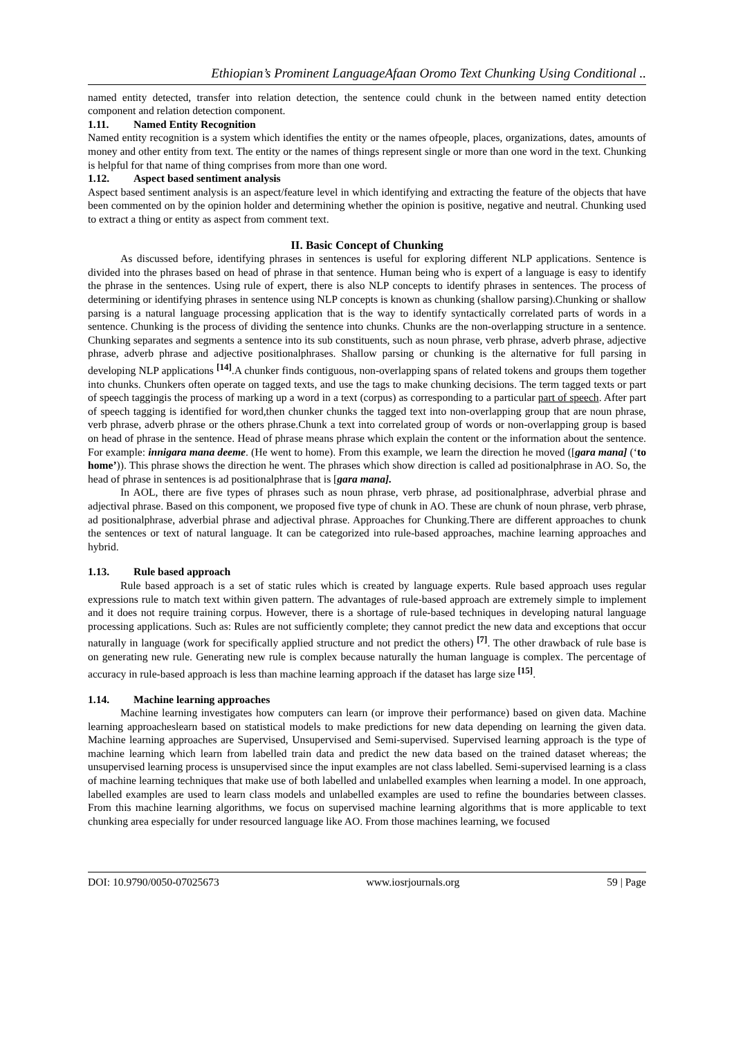Ethiopian’s Prominent LanguageAfaan Oromo Text Chunking Using Conditional ..
named entity detected, transfer into relation detection, the sentence could chunk in the between named entity detection component and relation detection component.
1.11. Named Entity Recognition
Named entity recognition is a system which identifies the entity or the names ofpeople, places, organizations, dates, amounts of money and other entity from text. The entity or the names of things represent single or more than one word in the text. Chunking is helpful for that name of thing comprises from more than one word.
1.12. Aspect based sentiment analysis
Aspect based sentiment analysis is an aspect/feature level in which identifying and extracting the feature of the objects that have been commented on by the opinion holder and determining whether the opinion is positive, negative and neutral. Chunking used to extract a thing or entity as aspect from comment text.
II. Basic Concept of Chunking
As discussed before, identifying phrases in sentences is useful for exploring different NLP applications. Sentence is divided into the phrases based on head of phrase in that sentence. Human being who is expert of a language is easy to identify the phrase in the sentences. Using rule of expert, there is also NLP concepts to identify phrases in sentences. The process of determining or identifying phrases in sentence using NLP concepts is known as chunking (shallow parsing).Chunking or shallow parsing is a natural language processing application that is the way to identify syntactically correlated parts of words in a sentence. Chunking is the process of dividing the sentence into chunks. Chunks are the non-overlapping structure in a sentence. Chunking separates and segments a sentence into its sub constituents, such as noun phrase, verb phrase, adverb phrase, adjective phrase, adverb phrase and adjective positionalphrases. Shallow parsing or chunking is the alternative for full parsing in developing NLP applications <sup>[14]</sup>.A chunker finds contiguous, non-overlapping spans of related tokens and groups them together into chunks. Chunkers often operate on tagged texts, and use the tags to make chunking decisions. The term tagged texts or part of speech taggingis the process of marking up a word in a text (corpus) as corresponding to a particular part of speech. After part of speech tagging is identified for word,then chunker chunks the tagged text into non-overlapping group that are noun phrase, verb phrase, adverb phrase or the others phrase.Chunk a text into correlated group of words or non-overlapping group is based on head of phrase in the sentence. Head of phrase means phrase which explain the content or the information about the sentence. For example: innigara mana deeme. (He went to home). From this example, we learn the direction he moved ([gara mana] (‘to home’)). This phrase shows the direction he went. The phrases which show direction is called ad positionalphrase in AO. So, the head of phrase in sentences is ad positionalphrase that is [gara mana].
In AOL, there are five types of phrases such as noun phrase, verb phrase, ad positionalphrase, adverbial phrase and adjectival phrase. Based on this component, we proposed five type of chunk in AO. These are chunk of noun phrase, verb phrase, ad positionalphrase, adverbial phrase and adjectival phrase. Approaches for Chunking.There are different approaches to chunk the sentences or text of natural language. It can be categorized into rule-based approaches, machine learning approaches and hybrid.
1.13. Rule based approach
Rule based approach is a set of static rules which is created by language experts. Rule based approach uses regular expressions rule to match text within given pattern. The advantages of rule-based approach are extremely simple to implement and it does not require training corpus. However, there is a shortage of rule-based techniques in developing natural language processing applications. Such as: Rules are not sufficiently complete; they cannot predict the new data and exceptions that occur naturally in language (work for specifically applied structure and not predict the others) <sup>[7]</sup>. The other drawback of rule base is on generating new rule. Generating new rule is complex because naturally the human language is complex. The percentage of accuracy in rule-based approach is less than machine learning approach if the dataset has large size <sup>[15]</sup>.
1.14. Machine learning approaches
Machine learning investigates how computers can learn (or improve their performance) based on given data. Machine learning approacheslearn based on statistical models to make predictions for new data depending on learning the given data. Machine learning approaches are Supervised, Unsupervised and Semi-supervised. Supervised learning approach is the type of machine learning which learn from labelled train data and predict the new data based on the trained dataset whereas; the unsupervised learning process is unsupervised since the input examples are not class labelled. Semi-supervised learning is a class of machine learning techniques that make use of both labelled and unlabelled examples when learning a model. In one approach, labelled examples are used to learn class models and unlabelled examples are used to refine the boundaries between classes. From this machine learning algorithms, we focus on supervised machine learning algorithms that is more applicable to text chunking area especially for under resourced language like AO. From those machines learning, we focused
DOI: 10.9790/0050-07025673 www.iosrjournals.org 59 | Page